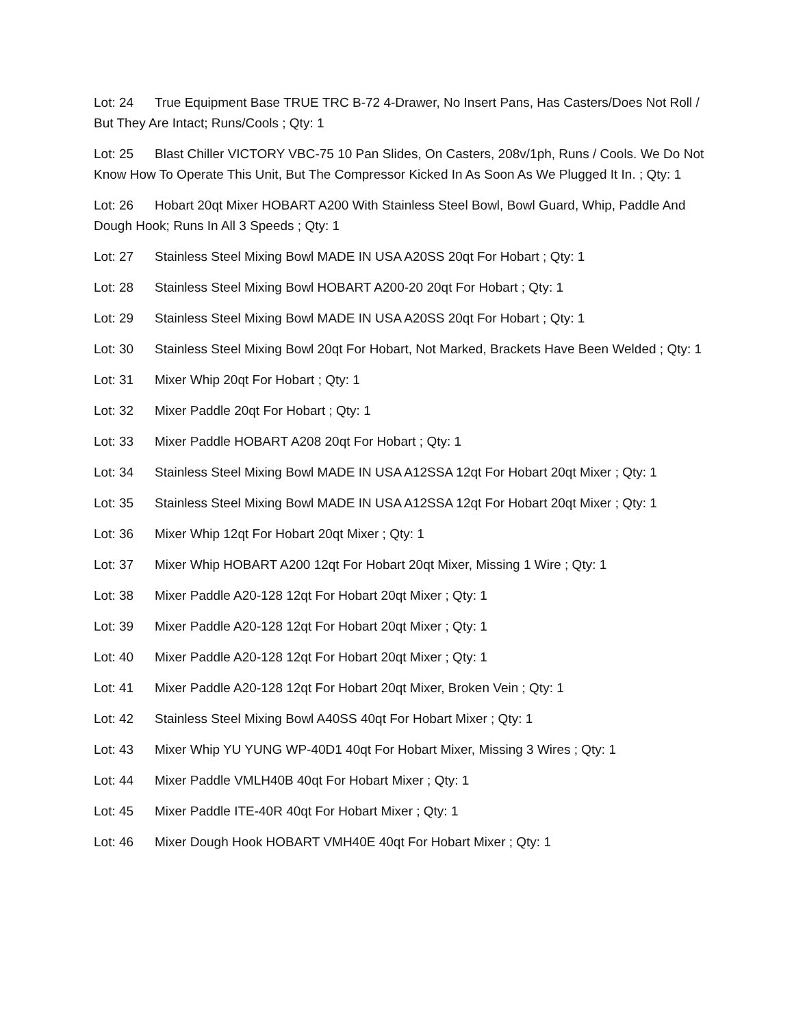Lot: 24 True Equipment Base TRUE TRC B-72 4-Drawer, No Insert Pans, Has Casters/Does Not Roll / But They Are Intact; Runs/Cools ; Qty: 1
Lot: 25 Blast Chiller VICTORY VBC-75 10 Pan Slides, On Casters, 208v/1ph, Runs / Cools. We Do Not Know How To Operate This Unit, But The Compressor Kicked In As Soon As We Plugged It In. ; Qty: 1
Lot: 26 Hobart 20qt Mixer HOBART A200 With Stainless Steel Bowl, Bowl Guard, Whip, Paddle And Dough Hook; Runs In All 3 Speeds ; Qty: 1
Lot: 27 Stainless Steel Mixing Bowl MADE IN USA A20SS 20qt For Hobart ; Qty: 1
Lot: 28 Stainless Steel Mixing Bowl HOBART A200-20 20qt For Hobart ; Qty: 1
Lot: 29 Stainless Steel Mixing Bowl MADE IN USA A20SS 20qt For Hobart ; Qty: 1
Lot: 30 Stainless Steel Mixing Bowl 20qt For Hobart, Not Marked, Brackets Have Been Welded ; Qty: 1
Lot: 31 Mixer Whip 20qt For Hobart ; Qty: 1
Lot: 32 Mixer Paddle 20qt For Hobart ; Qty: 1
Lot: 33 Mixer Paddle HOBART A208 20qt For Hobart ; Qty: 1
Lot: 34 Stainless Steel Mixing Bowl MADE IN USA A12SSA 12qt For Hobart 20qt Mixer ; Qty: 1
Lot: 35 Stainless Steel Mixing Bowl MADE IN USA A12SSA 12qt For Hobart 20qt Mixer ; Qty: 1
Lot: 36 Mixer Whip 12qt For Hobart 20qt Mixer ; Qty: 1
Lot: 37 Mixer Whip HOBART A200 12qt For Hobart 20qt Mixer, Missing 1 Wire ; Qty: 1
Lot: 38 Mixer Paddle A20-128 12qt For Hobart 20qt Mixer ; Qty: 1
Lot: 39 Mixer Paddle A20-128 12qt For Hobart 20qt Mixer ; Qty: 1
Lot: 40 Mixer Paddle A20-128 12qt For Hobart 20qt Mixer ; Qty: 1
Lot: 41 Mixer Paddle A20-128 12qt For Hobart 20qt Mixer, Broken Vein ; Qty: 1
Lot: 42 Stainless Steel Mixing Bowl A40SS 40qt For Hobart Mixer ; Qty: 1
Lot: 43 Mixer Whip YU YUNG WP-40D1 40qt For Hobart Mixer, Missing 3 Wires ; Qty: 1
Lot: 44 Mixer Paddle VMLH40B 40qt For Hobart Mixer ; Qty: 1
Lot: 45 Mixer Paddle ITE-40R 40qt For Hobart Mixer ; Qty: 1
Lot: 46 Mixer Dough Hook HOBART VMH40E 40qt For Hobart Mixer ; Qty: 1